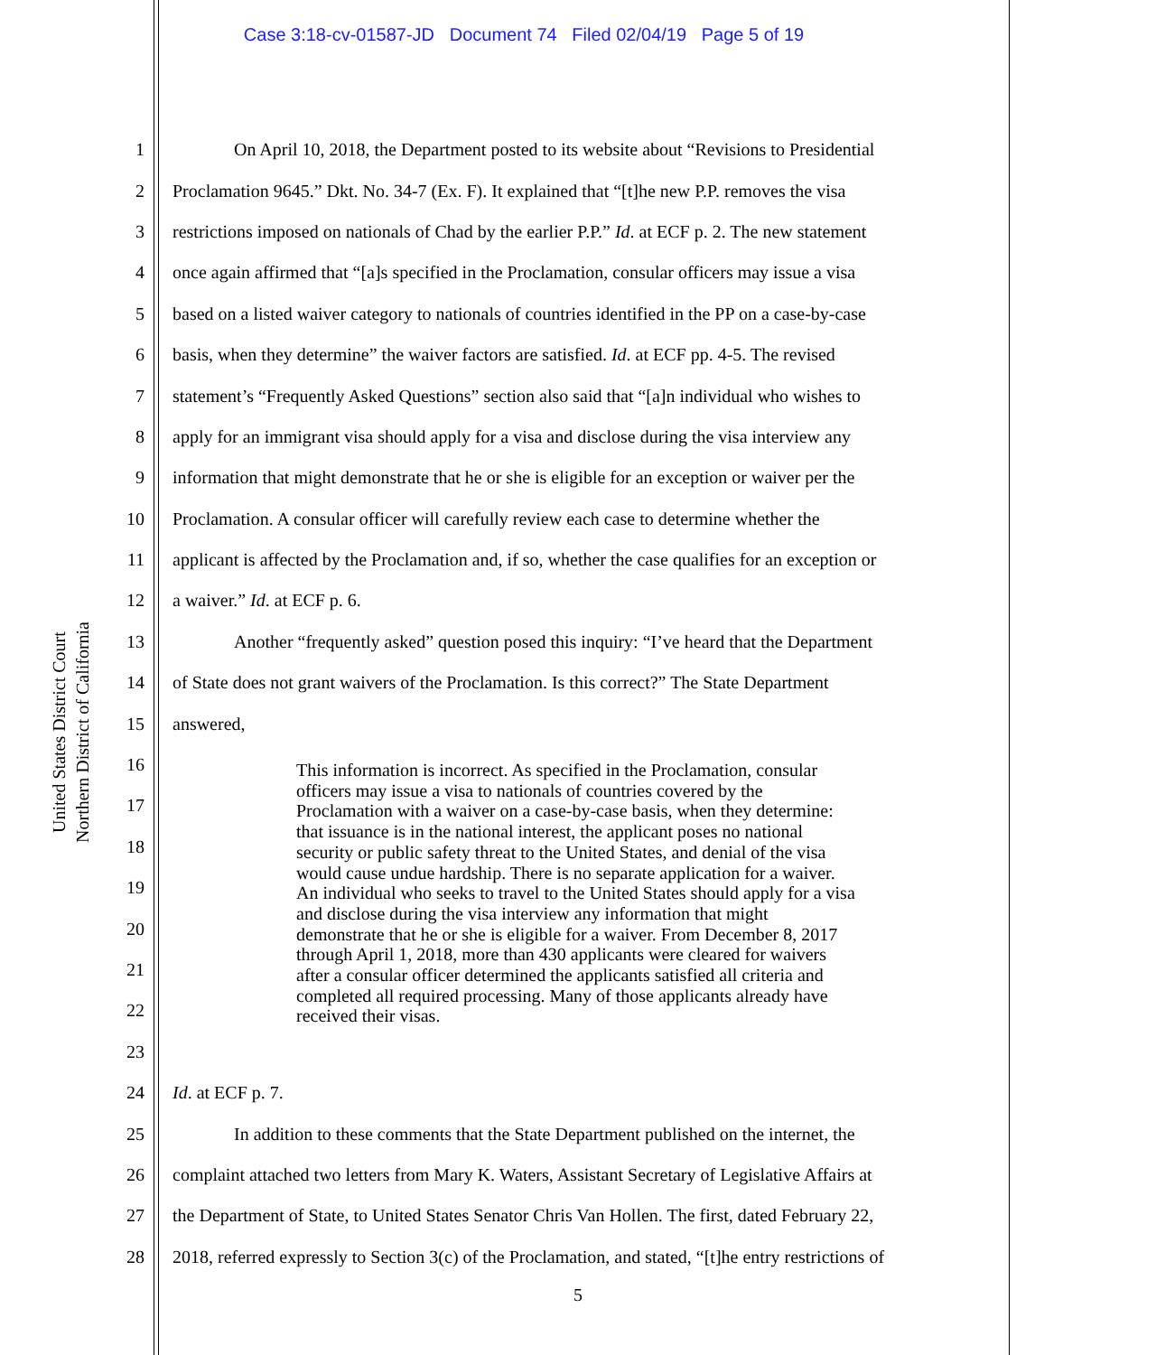Case 3:18-cv-01587-JD Document 74 Filed 02/04/19 Page 5 of 19
United States District Court
Northern District of California
1 On April 10, 2018, the Department posted to its website about “Revisions to Presidential
2 Proclamation 9645.” Dkt. No. 34-7 (Ex. F). It explained that “[t]he new P.P. removes the visa
3 restrictions imposed on nationals of Chad by the earlier P.P.” Id. at ECF p. 2. The new statement
4 once again affirmed that “[a]s specified in the Proclamation, consular officers may issue a visa
5 based on a listed waiver category to nationals of countries identified in the PP on a case-by-case
6 basis, when they determine” the waiver factors are satisfied. Id. at ECF pp. 4-5. The revised
7 statement’s “Frequently Asked Questions” section also said that “[a]n individual who wishes to
8 apply for an immigrant visa should apply for a visa and disclose during the visa interview any
9 information that might demonstrate that he or she is eligible for an exception or waiver per the
10 Proclamation. A consular officer will carefully review each case to determine whether the
11 applicant is affected by the Proclamation and, if so, whether the case qualifies for an exception or
12 a waiver.” Id. at ECF p. 6.
13 Another “frequently asked” question posed this inquiry: “I’ve heard that the Department
14 of State does not grant waivers of the Proclamation. Is this correct?” The State Department
15 answered,
16
17
18
19
20
21
22
23
24 Id. at ECF p. 7.
25 In addition to these comments that the State Department published on the internet, the
26 complaint attached two letters from Mary K. Waters, Assistant Secretary of Legislative Affairs at
27 the Department of State, to United States Senator Chris Van Hollen. The first, dated February 22,
28 2018, referred expressly to Section 3(c) of the Proclamation, and stated, “[t]he entry restrictions of
This information is incorrect. As specified in the Proclamation, consular officers may issue a visa to nationals of countries covered by the Proclamation with a waiver on a case-by-case basis, when they determine: that issuance is in the national interest, the applicant poses no national security or public safety threat to the United States, and denial of the visa would cause undue hardship. There is no separate application for a waiver. An individual who seeks to travel to the United States should apply for a visa and disclose during the visa interview any information that might demonstrate that he or she is eligible for a waiver. From December 8, 2017 through April 1, 2018, more than 430 applicants were cleared for waivers after a consular officer determined the applicants satisfied all criteria and completed all required processing. Many of those applicants already have received their visas.
5